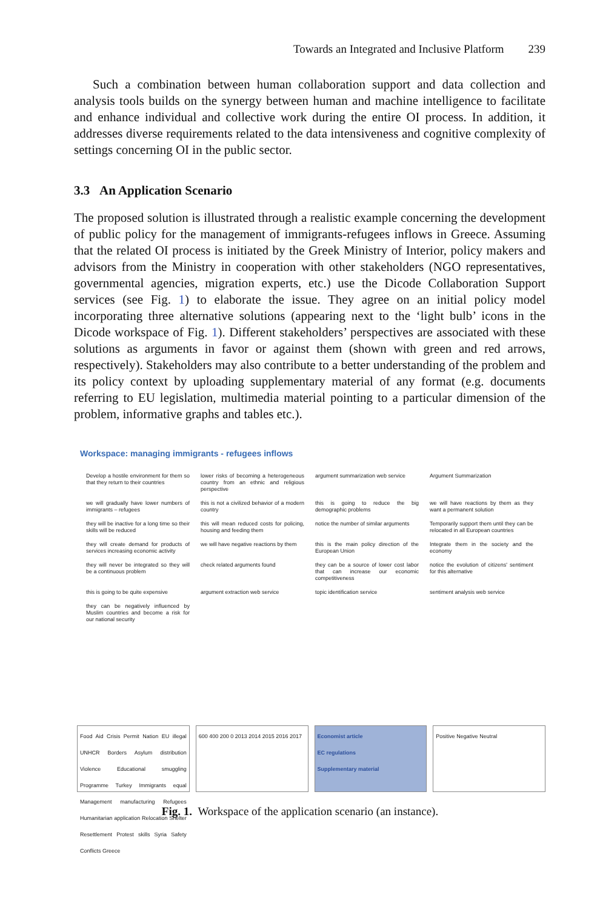Towards an Integrated and Inclusive Platform 239
Such a combination between human collaboration support and data collection and analysis tools builds on the synergy between human and machine intelligence to facilitate and enhance individual and collective work during the entire OI process. In addition, it addresses diverse requirements related to the data intensiveness and cognitive complexity of settings concerning OI in the public sector.
3.3 An Application Scenario
The proposed solution is illustrated through a realistic example concerning the development of public policy for the management of immigrants-refugees inflows in Greece. Assuming that the related OI process is initiated by the Greek Ministry of Interior, policy makers and advisors from the Ministry in cooperation with other stakeholders (NGO representatives, governmental agencies, migration experts, etc.) use the Dicode Collaboration Support services (see Fig. 1) to elaborate the issue. They agree on an initial policy model incorporating three alternative solutions (appearing next to the ‘light bulb’ icons in the Dicode workspace of Fig. 1). Different stakeholders’ perspectives are associated with these solutions as arguments in favor or against them (shown with green and red arrows, respectively). Stakeholders may also contribute to a better understanding of the problem and its policy context by uploading supplementary material of any format (e.g. documents referring to EU legislation, multimedia material pointing to a particular dimension of the problem, informative graphs and tables etc.).
Workspace: managing immigrants - refugees inflows
Develop a hostile environment for them so that they return to their countries
lower risks of becoming a heterogeneous country from an ethnic and religious perspective
argument summarization web service
Argument Summarization
we will gradually have lower numbers of immigrants – refugees
this is not a civilized behavior of a modern country
this is going to reduce the big demographic problems
we will have reactions by them as they want a permanent solution
they will be inactive for a long time so their skills will be reduced
this will mean reduced costs for policing, housing and feeding them
notice the number of similar arguments
Temporarily support them until they can be relocated in all European countries
they will create demand for products of services increasing economic activity
we will have negative reactions by them
this is the main policy direction of the European Union
Integrate them in the society and the economy
they will never be integrated so they will be a continuous problem
check related arguments found
they can be a source of lower cost labor that can increase our economic competitiveness
notice the evolution of citizens' sentiment for this alternative
this is going to be quite expensive
argument extraction web service
topic identification service
sentiment analysis web service
they can be negatively influenced by Muslim countries and become a risk for our national security
Food Aid Crisis Permit Nation EU illegal UNHCR Borders Asylum distribution Violence Educational smuggling Programme Turkey Immigrants equal Management manufacturing Refugees Humanitarian application Relocation Shelter Resettlement Protest skills Syria Safety Conflicts Greece
600 400 200 0 2013 2014 2015 2016 2017
Economist article
EC regulations
Supplementary material
Positive Negative Neutral
Fig. 1. Workspace of the application scenario (an instance).